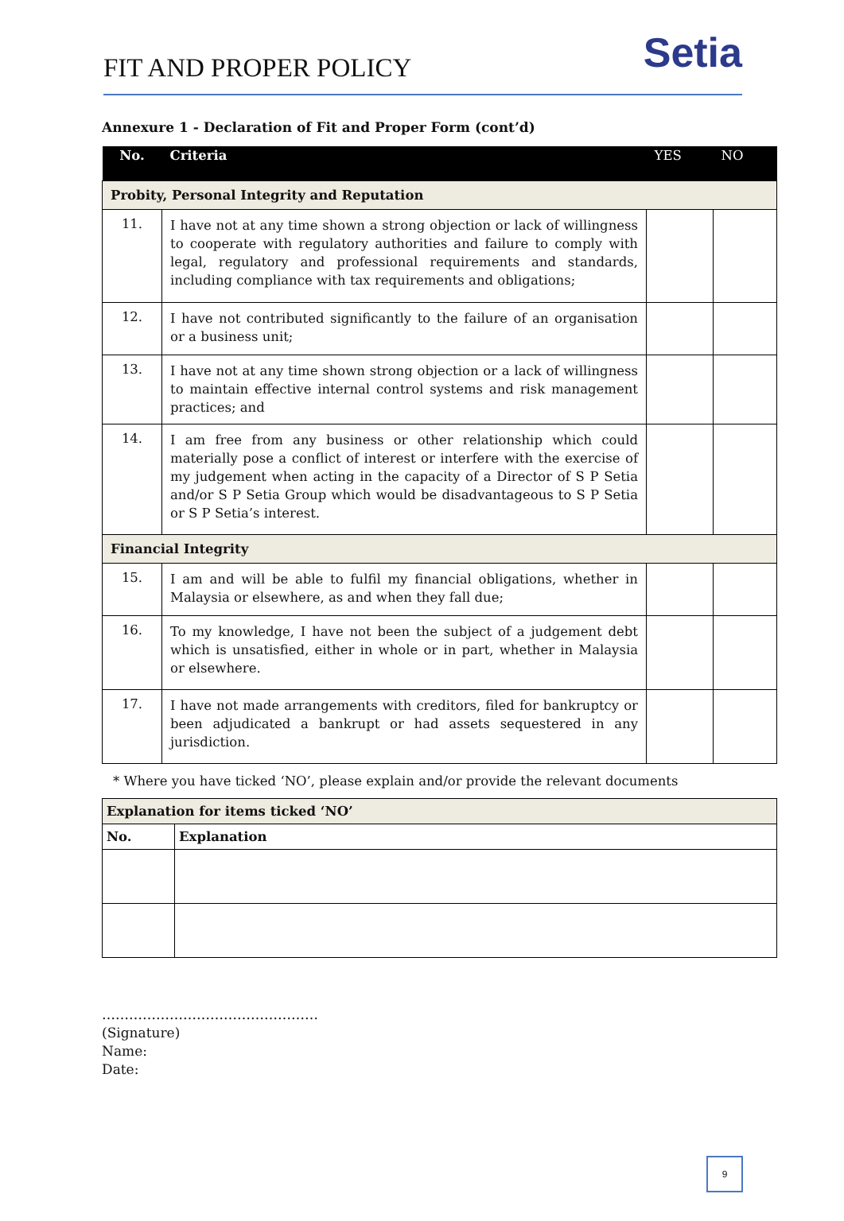FIT AND PROPER POLICY
Setia
Annexure 1 - Declaration of Fit and Proper Form (cont’d)
| No. | Criteria | YES | NO |
| --- | --- | --- | --- |
| Probity, Personal Integrity and Reputation | | | |
| 11. | I have not at any time shown a strong objection or lack of willingness to cooperate with regulatory authorities and failure to comply with legal, regulatory and professional requirements and standards, including compliance with tax requirements and obligations; | | |
| 12. | I have not contributed significantly to the failure of an organisation or a business unit; | | |
| 13. | I have not at any time shown strong objection or a lack of willingness to maintain effective internal control systems and risk management practices; and | | |
| 14. | I am free from any business or other relationship which could materially pose a conflict of interest or interfere with the exercise of my judgement when acting in the capacity of a Director of S P Setia and/or S P Setia Group which would be disadvantageous to S P Setia or S P Setia’s interest. | | |
| Financial Integrity | | | |
| 15. | I am and will be able to fulfil my financial obligations, whether in Malaysia or elsewhere, as and when they fall due; | | |
| 16. | To my knowledge, I have not been the subject of a judgement debt which is unsatisfied, either in whole or in part, whether in Malaysia or elsewhere. | | |
| 17. | I have not made arrangements with creditors, filed for bankruptcy or been adjudicated a bankrupt or had assets sequestered in any jurisdiction. | | |
* Where you have ticked ‘NO’, please explain and/or provide the relevant documents
| Explanation for items ticked ‘NO’ | |
| No. | Explanation |
…………………………………………
(Signature)
Name:
Date:
9